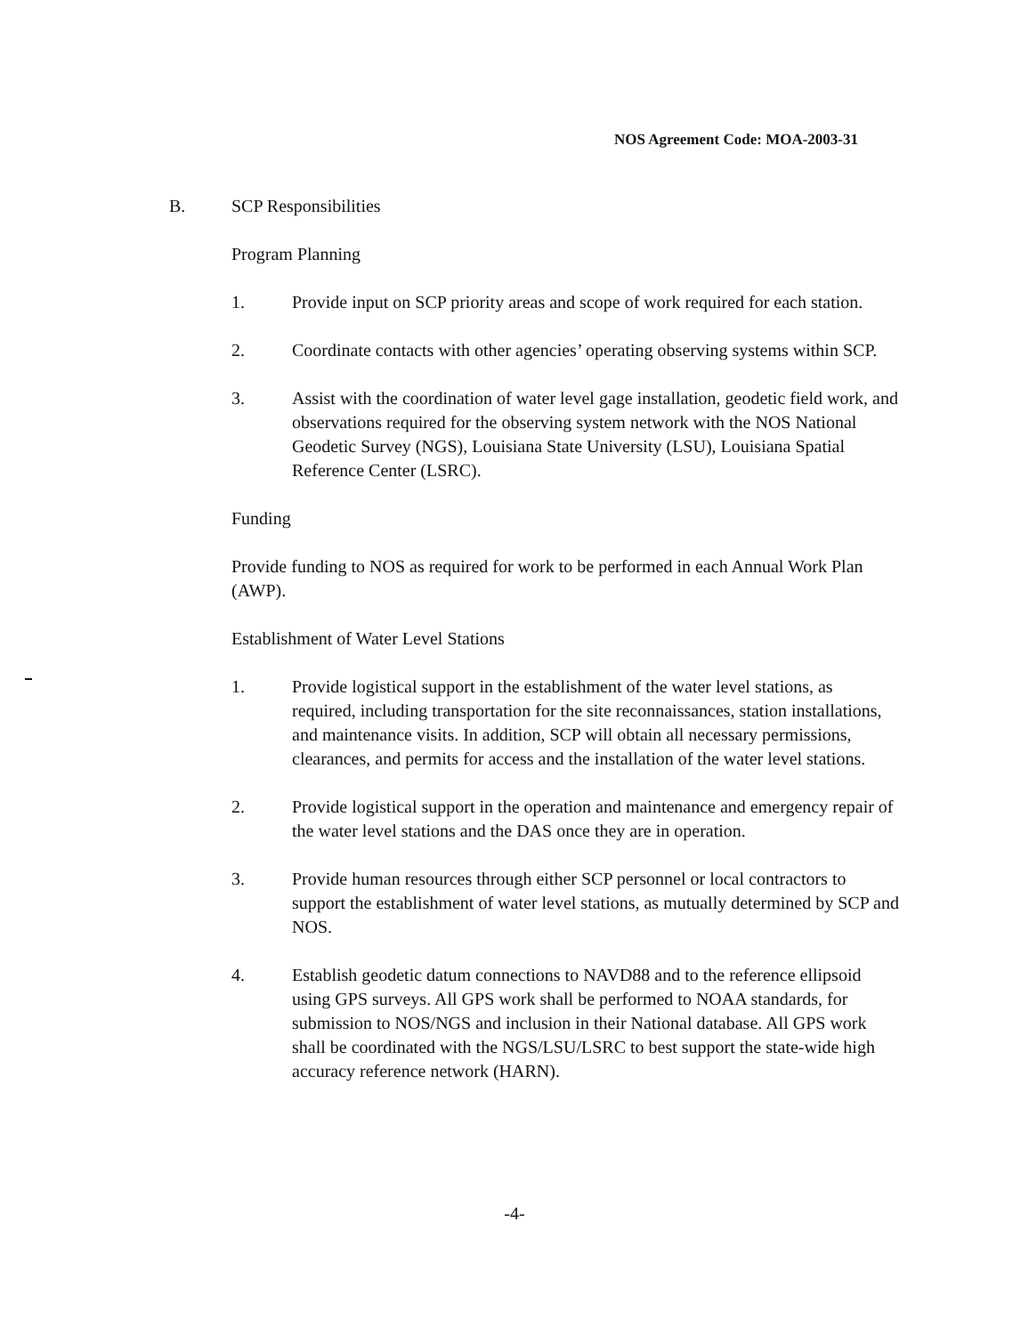NOS Agreement Code: MOA-2003-31
B. SCP Responsibilities
Program Planning
1. Provide input on SCP priority areas and scope of work required for each station.
2. Coordinate contacts with other agencies’ operating observing systems within SCP.
3. Assist with the coordination of water level gage installation, geodetic field work, and observations required for the observing system network with the NOS National Geodetic Survey (NGS), Louisiana State University (LSU), Louisiana Spatial Reference Center (LSRC).
Funding
Provide funding to NOS as required for work to be performed in each Annual Work Plan (AWP).
Establishment of Water Level Stations
1. Provide logistical support in the establishment of the water level stations, as required, including transportation for the site reconnaissances, station installations, and maintenance visits. In addition, SCP will obtain all necessary permissions, clearances, and permits for access and the installation of the water level stations.
2. Provide logistical support in the operation and maintenance and emergency repair of the water level stations and the DAS once they are in operation.
3. Provide human resources through either SCP personnel or local contractors to support the establishment of water level stations, as mutually determined by SCP and NOS.
4. Establish geodetic datum connections to NAVD88 and to the reference ellipsoid using GPS surveys. All GPS work shall be performed to NOAA standards, for submission to NOS/NGS and inclusion in their National database. All GPS work shall be coordinated with the NGS/LSU/LSRC to best support the state-wide high accuracy reference network (HARN).
-4-